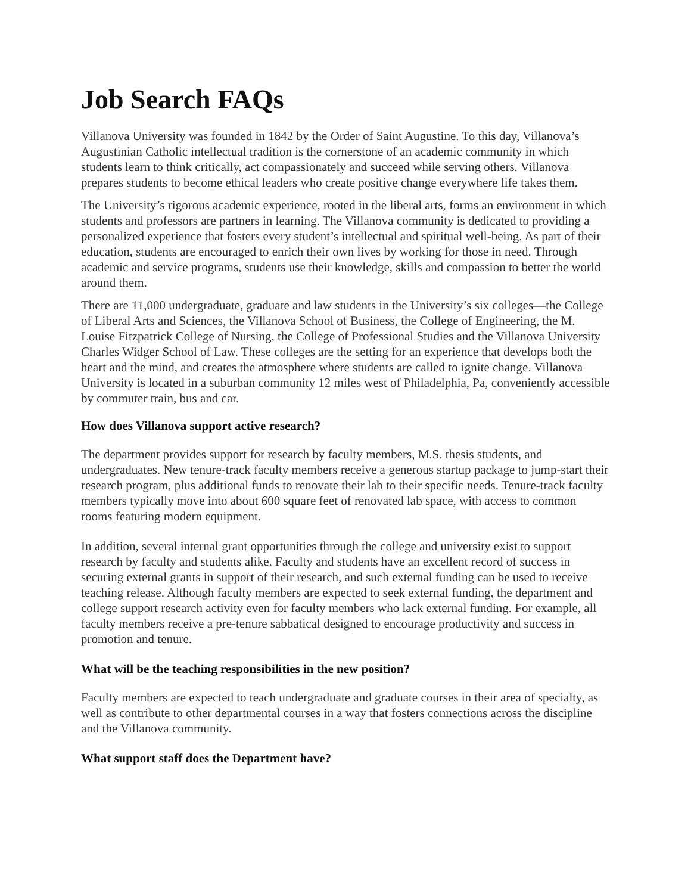Job Search FAQs
Villanova University was founded in 1842 by the Order of Saint Augustine. To this day, Villanova’s Augustinian Catholic intellectual tradition is the cornerstone of an academic community in which students learn to think critically, act compassionately and succeed while serving others. Villanova prepares students to become ethical leaders who create positive change everywhere life takes them.
The University’s rigorous academic experience, rooted in the liberal arts, forms an environment in which students and professors are partners in learning. The Villanova community is dedicated to providing a personalized experience that fosters every student’s intellectual and spiritual well-being. As part of their education, students are encouraged to enrich their own lives by working for those in need. Through academic and service programs, students use their knowledge, skills and compassion to better the world around them.
There are 11,000 undergraduate, graduate and law students in the University’s six colleges—the College of Liberal Arts and Sciences, the Villanova School of Business, the College of Engineering, the M. Louise Fitzpatrick College of Nursing, the College of Professional Studies and the Villanova University Charles Widger School of Law. These colleges are the setting for an experience that develops both the heart and the mind, and creates the atmosphere where students are called to ignite change. Villanova University is located in a suburban community 12 miles west of Philadelphia, Pa, conveniently accessible by commuter train, bus and car.
How does Villanova support active research?
The department provides support for research by faculty members, M.S. thesis students, and undergraduates. New tenure-track faculty members receive a generous startup package to jump-start their research program, plus additional funds to renovate their lab to their specific needs. Tenure-track faculty members typically move into about 600 square feet of renovated lab space, with access to common rooms featuring modern equipment.
In addition, several internal grant opportunities through the college and university exist to support research by faculty and students alike. Faculty and students have an excellent record of success in securing external grants in support of their research, and such external funding can be used to receive teaching release. Although faculty members are expected to seek external funding, the department and college support research activity even for faculty members who lack external funding. For example, all faculty members receive a pre-tenure sabbatical designed to encourage productivity and success in promotion and tenure.
What will be the teaching responsibilities in the new position?
Faculty members are expected to teach undergraduate and graduate courses in their area of specialty, as well as contribute to other departmental courses in a way that fosters connections across the discipline and the Villanova community.
What support staff does the Department have?